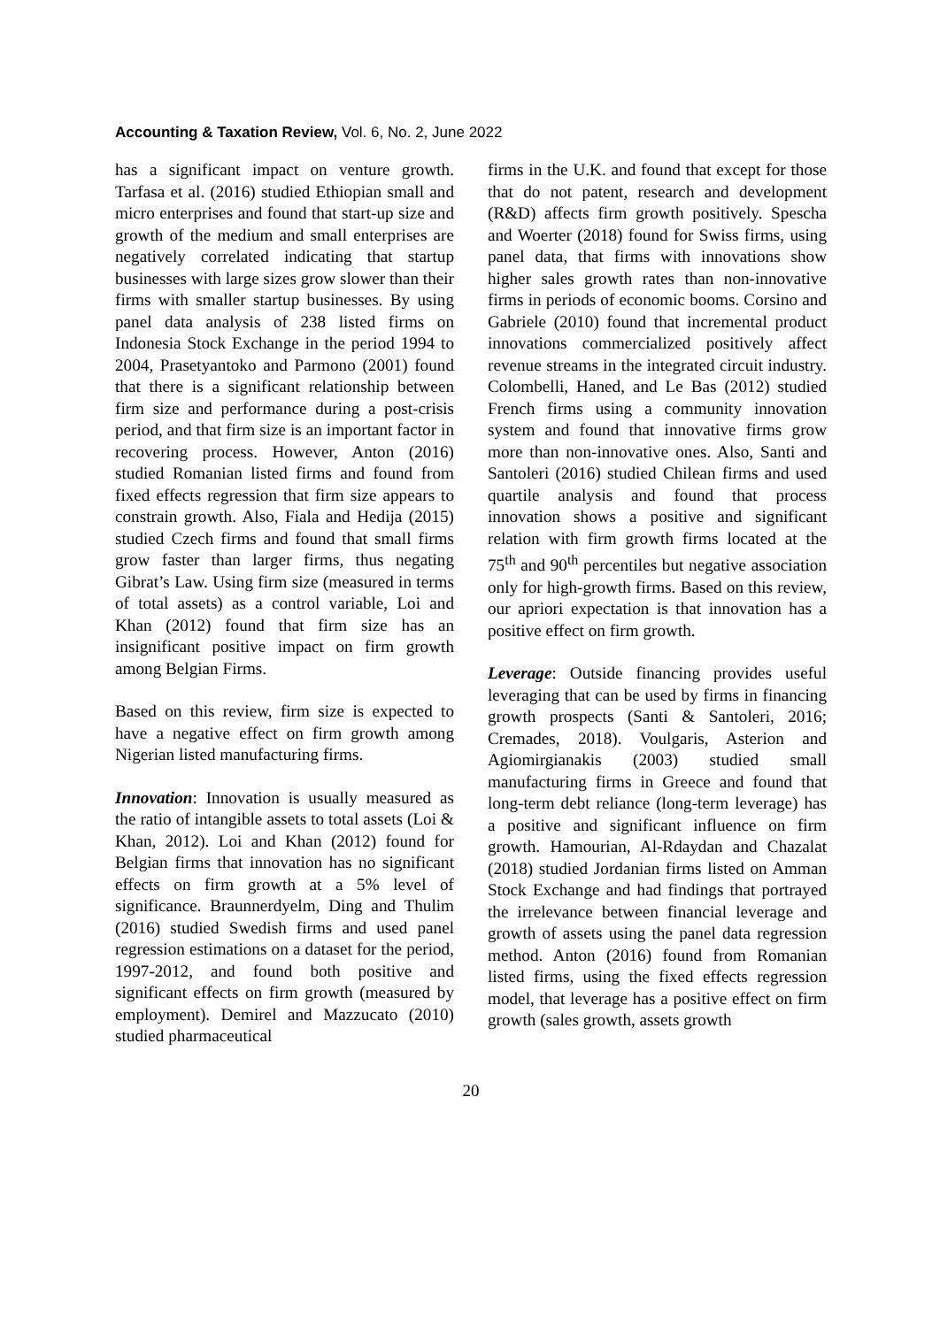Accounting & Taxation Review, Vol. 6, No. 2, June 2022
has a significant impact on venture growth. Tarfasa et al. (2016) studied Ethiopian small and micro enterprises and found that start-up size and growth of the medium and small enterprises are negatively correlated indicating that startup businesses with large sizes grow slower than their firms with smaller startup businesses. By using panel data analysis of 238 listed firms on Indonesia Stock Exchange in the period 1994 to 2004, Prasetyantoko and Parmono (2001) found that there is a significant relationship between firm size and performance during a post-crisis period, and that firm size is an important factor in recovering process. However, Anton (2016) studied Romanian listed firms and found from fixed effects regression that firm size appears to constrain growth. Also, Fiala and Hedija (2015) studied Czech firms and found that small firms grow faster than larger firms, thus negating Gibrat’s Law. Using firm size (measured in terms of total assets) as a control variable, Loi and Khan (2012) found that firm size has an insignificant positive impact on firm growth among Belgian Firms.
Based on this review, firm size is expected to have a negative effect on firm growth among Nigerian listed manufacturing firms.
Innovation: Innovation is usually measured as the ratio of intangible assets to total assets (Loi & Khan, 2012). Loi and Khan (2012) found for Belgian firms that innovation has no significant effects on firm growth at a 5% level of significance. Braunnerdyelm, Ding and Thulim (2016) studied Swedish firms and used panel regression estimations on a dataset for the period, 1997-2012, and found both positive and significant effects on firm growth (measured by employment). Demirel and Mazzucato (2010) studied pharmaceutical
firms in the U.K. and found that except for those that do not patent, research and development (R&D) affects firm growth positively. Spescha and Woerter (2018) found for Swiss firms, using panel data, that firms with innovations show higher sales growth rates than non-innovative firms in periods of economic booms. Corsino and Gabriele (2010) found that incremental product innovations commercialized positively affect revenue streams in the integrated circuit industry. Colombelli, Haned, and Le Bas (2012) studied French firms using a community innovation system and found that innovative firms grow more than non-innovative ones. Also, Santi and Santoleri (2016) studied Chilean firms and used quartile analysis and found that process innovation shows a positive and significant relation with firm growth firms located at the 75<sup>th</sup> and 90<sup>th</sup> percentiles but negative association only for high-growth firms. Based on this review, our apriori expectation is that innovation has a positive effect on firm growth.
Leverage: Outside financing provides useful leveraging that can be used by firms in financing growth prospects (Santi & Santoleri, 2016; Cremades, 2018). Voulgaris, Asterion and Agiomirgianakis (2003) studied small manufacturing firms in Greece and found that long-term debt reliance (long-term leverage) has a positive and significant influence on firm growth. Hamourian, Al-Rdaydan and Chazalat (2018) studied Jordanian firms listed on Amman Stock Exchange and had findings that portrayed the irrelevance between financial leverage and growth of assets using the panel data regression method. Anton (2016) found from Romanian listed firms, using the fixed effects regression model, that leverage has a positive effect on firm growth (sales growth, assets growth
20